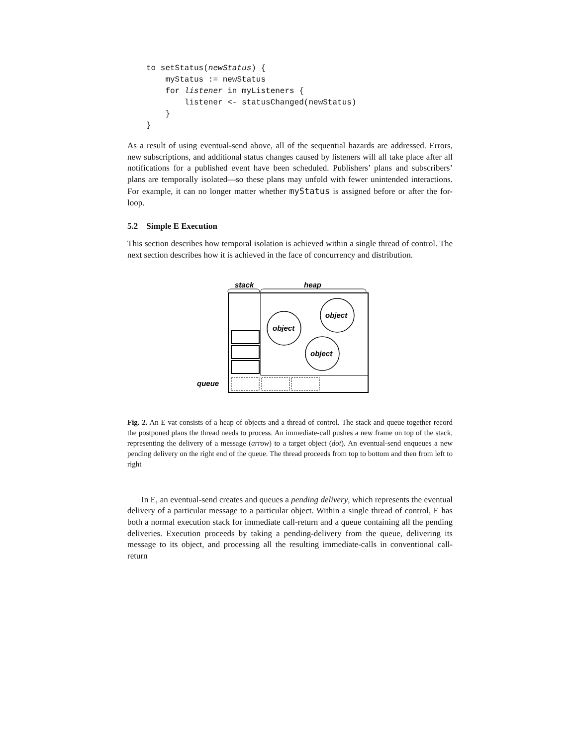to setStatus(newStatus) {
    myStatus := newStatus
    for listener in myListeners {
        listener <- statusChanged(newStatus)
    }
}
As a result of using eventual-send above, all of the sequential hazards are addressed. Errors, new subscriptions, and additional status changes caused by listeners will all take place after all notifications for a published event have been scheduled. Publishers’ plans and subscribers’ plans are temporally isolated—so these plans may unfold with fewer unintended interactions. For example, it can no longer matter whether myStatus is assigned before or after the for-loop.
5.2 Simple E Execution
This section describes how temporal isolation is achieved within a single thread of control. The next section describes how it is achieved in the face of concurrency and distribution.
stack
heap
object
object
object
queue
Fig. 2. An E vat consists of a heap of objects and a thread of control. The stack and queue together record the postponed plans the thread needs to process. An immediate-call pushes a new frame on top of the stack, representing the delivery of a message (arrow) to a target object (dot). An eventual-send enqueues a new pending delivery on the right end of the queue. The thread proceeds from top to bottom and then from left to right
In E, an eventual-send creates and queues a pending delivery, which represents the eventual delivery of a particular message to a particular object. Within a single thread of control, E has both a normal execution stack for immediate call-return and a queue containing all the pending deliveries. Execution proceeds by taking a pending-delivery from the queue, delivering its message to its object, and processing all the resulting immediate-calls in conventional call-return